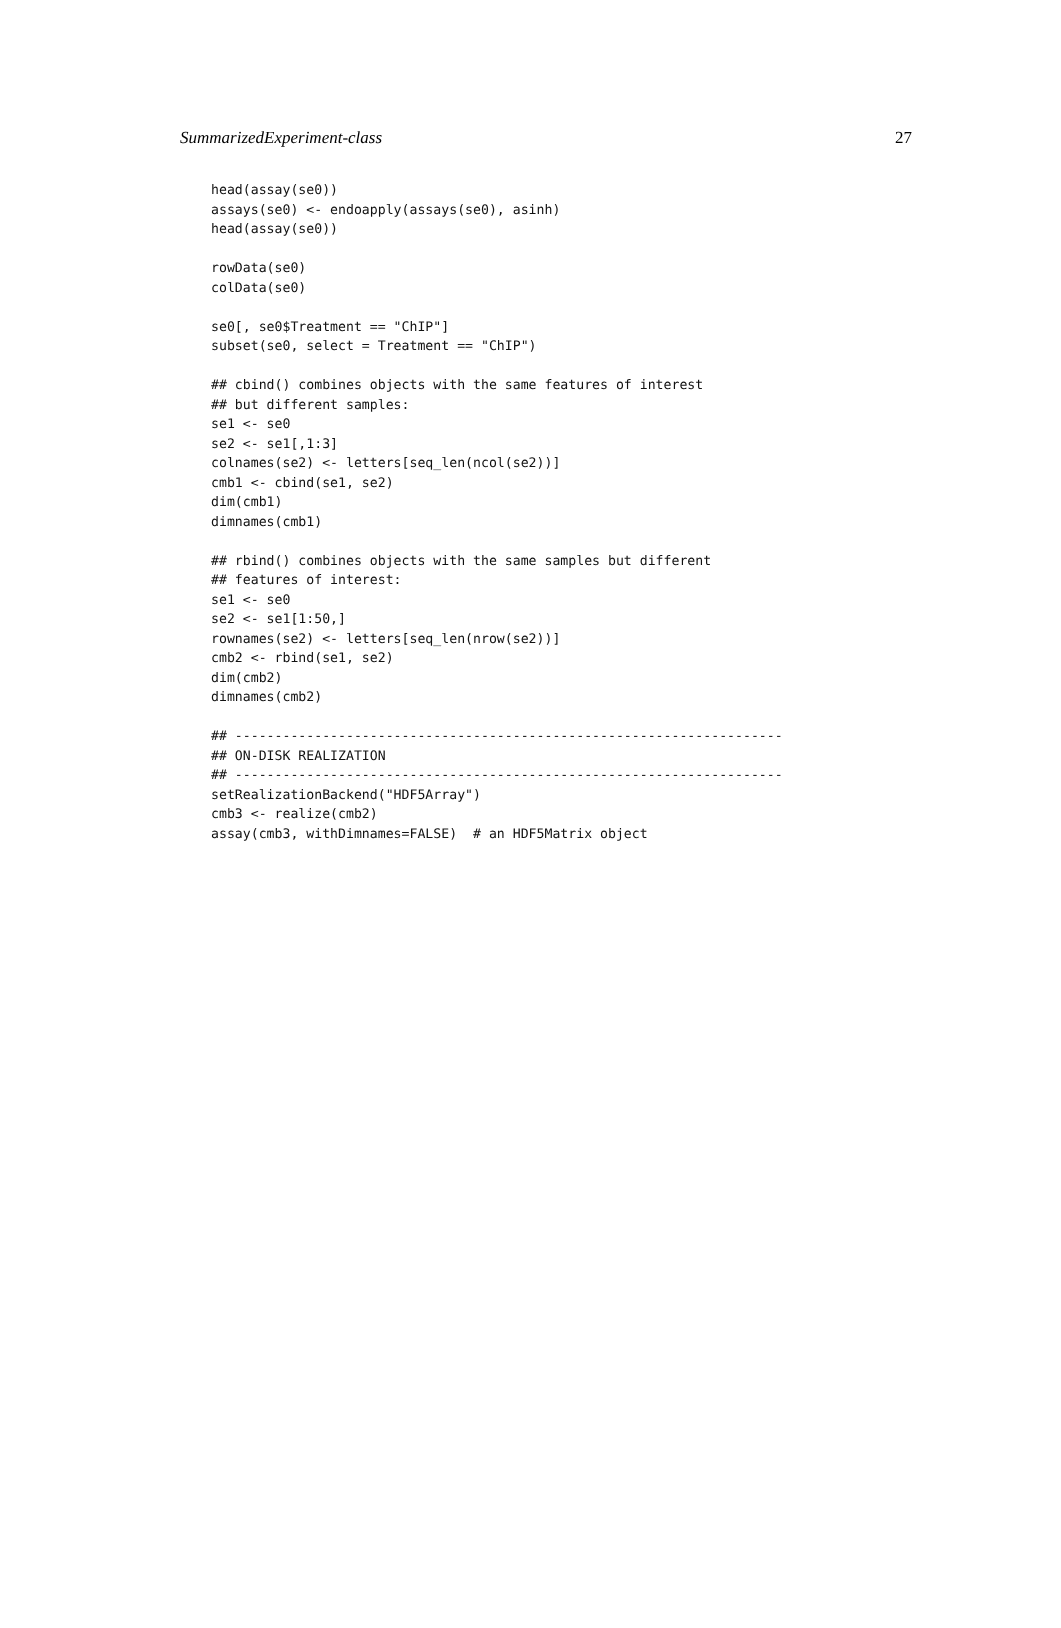SummarizedExperiment-class 27
head(assay(se0))
assays(se0) <- endoapply(assays(se0), asinh)
head(assay(se0))

rowData(se0)
colData(se0)

se0[, se0$Treatment == "ChIP"]
subset(se0, select = Treatment == "ChIP")

## cbind() combines objects with the same features of interest
## but different samples:
se1 <- se0
se2 <- se1[,1:3]
colnames(se2) <- letters[seq_len(ncol(se2))]
cmb1 <- cbind(se1, se2)
dim(cmb1)
dimnames(cmb1)

## rbind() combines objects with the same samples but different
## features of interest:
se1 <- se0
se2 <- se1[1:50,]
rownames(se2) <- letters[seq_len(nrow(se2))]
cmb2 <- rbind(se1, se2)
dim(cmb2)
dimnames(cmb2)

## ---------------------------------------------------------------------
## ON-DISK REALIZATION
## ---------------------------------------------------------------------
setRealizationBackend("HDF5Array")
cmb3 <- realize(cmb2)
assay(cmb3, withDimnames=FALSE)  # an HDF5Matrix object